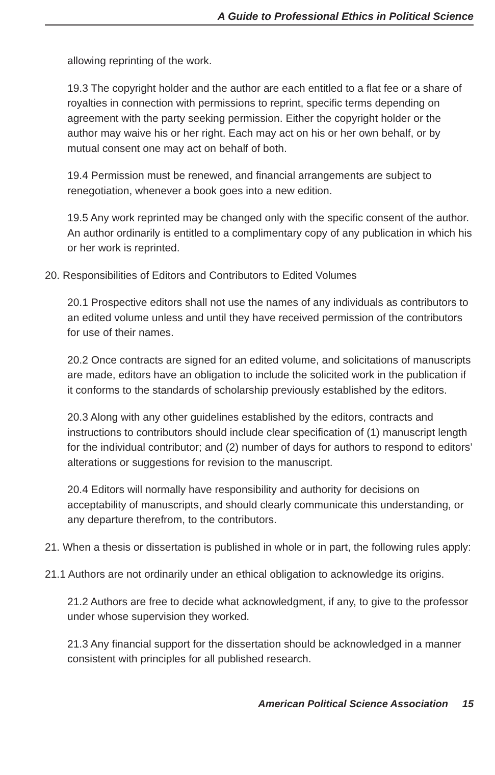A Guide to Professional Ethics in Political Science
allowing reprinting of the work.
19.3 The copyright holder and the author are each entitled to a flat fee or a share of royalties in connection with permissions to reprint, specific terms depending on agreement with the party seeking permission. Either the copyright holder or the author may waive his or her right. Each may act on his or her own behalf, or by mutual consent one may act on behalf of both.
19.4 Permission must be renewed, and financial arrangements are subject to renegotiation, whenever a book goes into a new edition.
19.5 Any work reprinted may be changed only with the specific consent of the author. An author ordinarily is entitled to a complimentary copy of any publication in which his or her work is reprinted.
20. Responsibilities of Editors and Contributors to Edited Volumes
20.1 Prospective editors shall not use the names of any individuals as contributors to an edited volume unless and until they have received permission of the contributors for use of their names.
20.2 Once contracts are signed for an edited volume, and solicitations of manuscripts are made, editors have an obligation to include the solicited work in the publication if it conforms to the standards of scholarship previously established by the editors.
20.3 Along with any other guidelines established by the editors, contracts and instructions to contributors should include clear specification of (1) manuscript length for the individual contributor; and (2) number of days for authors to respond to editors’ alterations or suggestions for revision to the manuscript.
20.4 Editors will normally have responsibility and authority for decisions on acceptability of manuscripts, and should clearly communicate this understanding, or any departure therefrom, to the contributors.
21. When a thesis or dissertation is published in whole or in part, the following rules apply:
21.1 Authors are not ordinarily under an ethical obligation to acknowledge its origins.
21.2 Authors are free to decide what acknowledgment, if any, to give to the professor under whose supervision they worked.
21.3 Any financial support for the dissertation should be acknowledged in a manner consistent with principles for all published research.
American Political Science Association 15